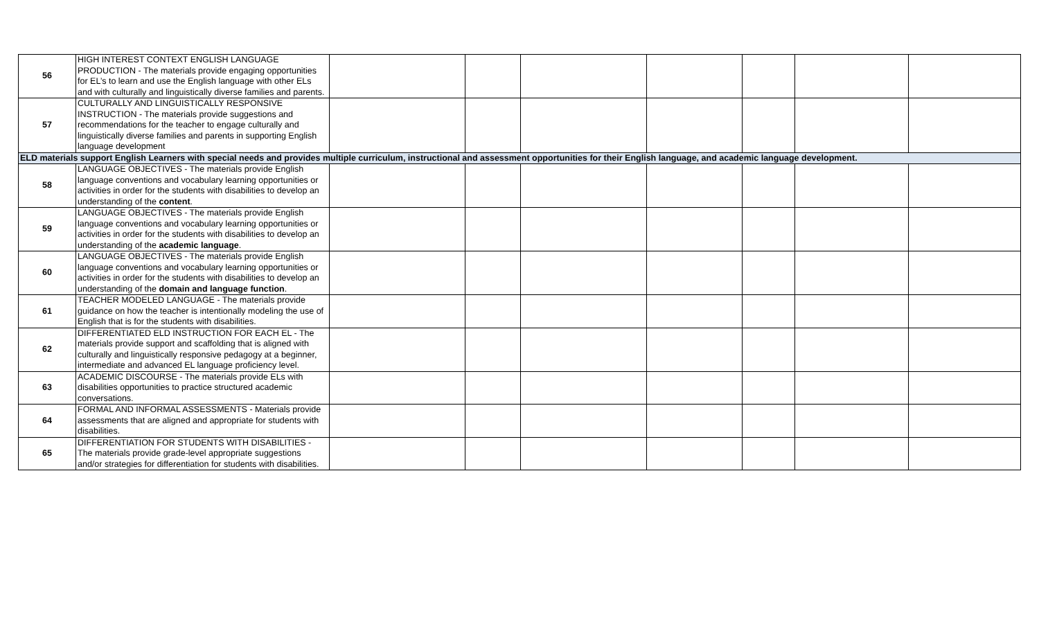| 56 | HIGH INTEREST CONTEXT ENGLISH LANGUAGE PRODUCTION - The materials provide engaging opportunities for EL’s to learn and use the English language with other ELs and with culturally and linguistically diverse families and parents. | | | | | | | |
| 57 | CULTURALLY AND LINGUISTICALLY RESPONSIVE INSTRUCTION - The materials provide suggestions and recommendations for the teacher to engage culturally and linguistically diverse families and parents in supporting English language development | | | | | | | |
| ELD materials support English Learners with special needs and provides multiple curriculum, instructional and assessment opportunities for their English language, and academic language development. | | | | | | | | |
| 58 | LANGUAGE OBJECTIVES - The materials provide English language conventions and vocabulary learning opportunities or activities in order for the students with disabilities to develop an understanding of the content . | | | | | | | |
| 59 | LANGUAGE OBJECTIVES - The materials provide English language conventions and vocabulary learning opportunities or activities in order for the students with disabilities to develop an understanding of the academic language . | | | | | | | |
| 60 | LANGUAGE OBJECTIVES - The materials provide English language conventions and vocabulary learning opportunities or activities in order for the students with disabilities to develop an understanding of the domain and language function . | | | | | | | |
| 61 | TEACHER MODELED LANGUAGE - The materials provide guidance on how the teacher is intentionally modeling the use of English that is for the students with disabilities. | | | | | | | |
| 62 | DIFFERENTIATED ELD INSTRUCTION FOR EACH EL - The materials provide support and scaffolding that is aligned with culturally and linguistically responsive pedagogy at a beginner, intermediate and advanced EL language proficiency level. | | | | | | | |
| 63 | ACADEMIC DISCOURSE - The materials provide ELs with disabilities opportunities to practice structured academic conversations. | | | | | | | |
| 64 | FORMAL AND INFORMAL ASSESSMENTS - Materials provide assessments that are aligned and appropriate for students with disabilities. | | | | | | | |
| 65 | DIFFERENTIATION FOR STUDENTS WITH DISABILITIES - The materials provide grade-level appropriate suggestions and/or strategies for differentiation for students with disabilities. | | | | | | | |